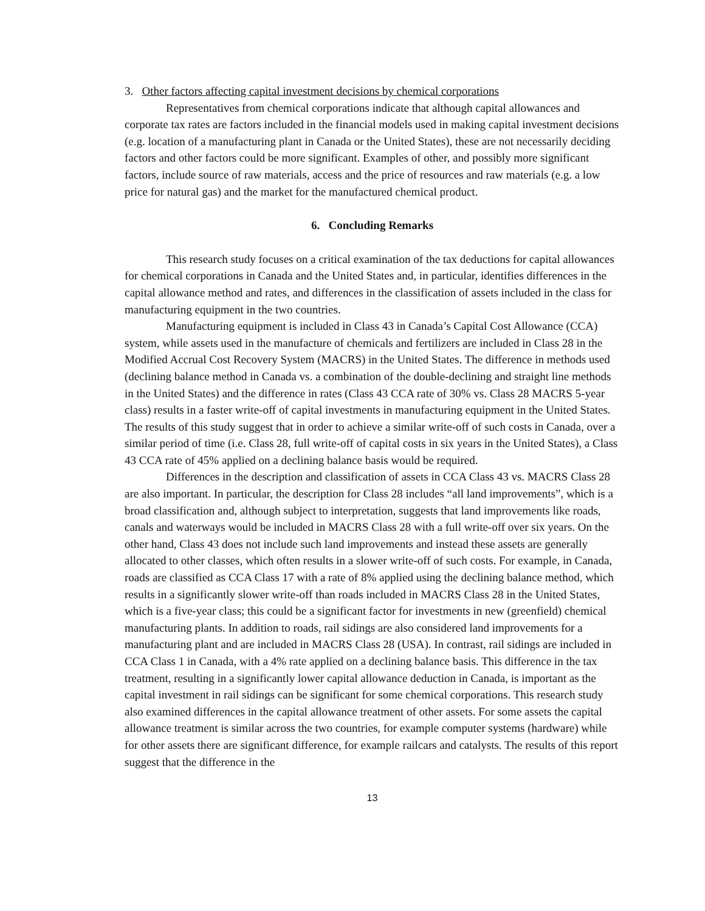3. Other factors affecting capital investment decisions by chemical corporations
Representatives from chemical corporations indicate that although capital allowances and corporate tax rates are factors included in the financial models used in making capital investment decisions (e.g. location of a manufacturing plant in Canada or the United States), these are not necessarily deciding factors and other factors could be more significant. Examples of other, and possibly more significant factors, include source of raw materials, access and the price of resources and raw materials (e.g. a low price for natural gas) and the market for the manufactured chemical product.
6. Concluding Remarks
This research study focuses on a critical examination of the tax deductions for capital allowances for chemical corporations in Canada and the United States and, in particular, identifies differences in the capital allowance method and rates, and differences in the classification of assets included in the class for manufacturing equipment in the two countries.
Manufacturing equipment is included in Class 43 in Canada’s Capital Cost Allowance (CCA) system, while assets used in the manufacture of chemicals and fertilizers are included in Class 28 in the Modified Accrual Cost Recovery System (MACRS) in the United States. The difference in methods used (declining balance method in Canada vs. a combination of the double-declining and straight line methods in the United States) and the difference in rates (Class 43 CCA rate of 30% vs. Class 28 MACRS 5-year class) results in a faster write-off of capital investments in manufacturing equipment in the United States. The results of this study suggest that in order to achieve a similar write-off of such costs in Canada, over a similar period of time (i.e. Class 28, full write-off of capital costs in six years in the United States), a Class 43 CCA rate of 45% applied on a declining balance basis would be required.
Differences in the description and classification of assets in CCA Class 43 vs. MACRS Class 28 are also important. In particular, the description for Class 28 includes “all land improvements”, which is a broad classification and, although subject to interpretation, suggests that land improvements like roads, canals and waterways would be included in MACRS Class 28 with a full write-off over six years. On the other hand, Class 43 does not include such land improvements and instead these assets are generally allocated to other classes, which often results in a slower write-off of such costs. For example, in Canada, roads are classified as CCA Class 17 with a rate of 8% applied using the declining balance method, which results in a significantly slower write-off than roads included in MACRS Class 28 in the United States, which is a five-year class; this could be a significant factor for investments in new (greenfield) chemical manufacturing plants. In addition to roads, rail sidings are also considered land improvements for a manufacturing plant and are included in MACRS Class 28 (USA). In contrast, rail sidings are included in CCA Class 1 in Canada, with a 4% rate applied on a declining balance basis. This difference in the tax treatment, resulting in a significantly lower capital allowance deduction in Canada, is important as the capital investment in rail sidings can be significant for some chemical corporations. This research study also examined differences in the capital allowance treatment of other assets. For some assets the capital allowance treatment is similar across the two countries, for example computer systems (hardware) while for other assets there are significant difference, for example railcars and catalysts. The results of this report suggest that the difference in the
13